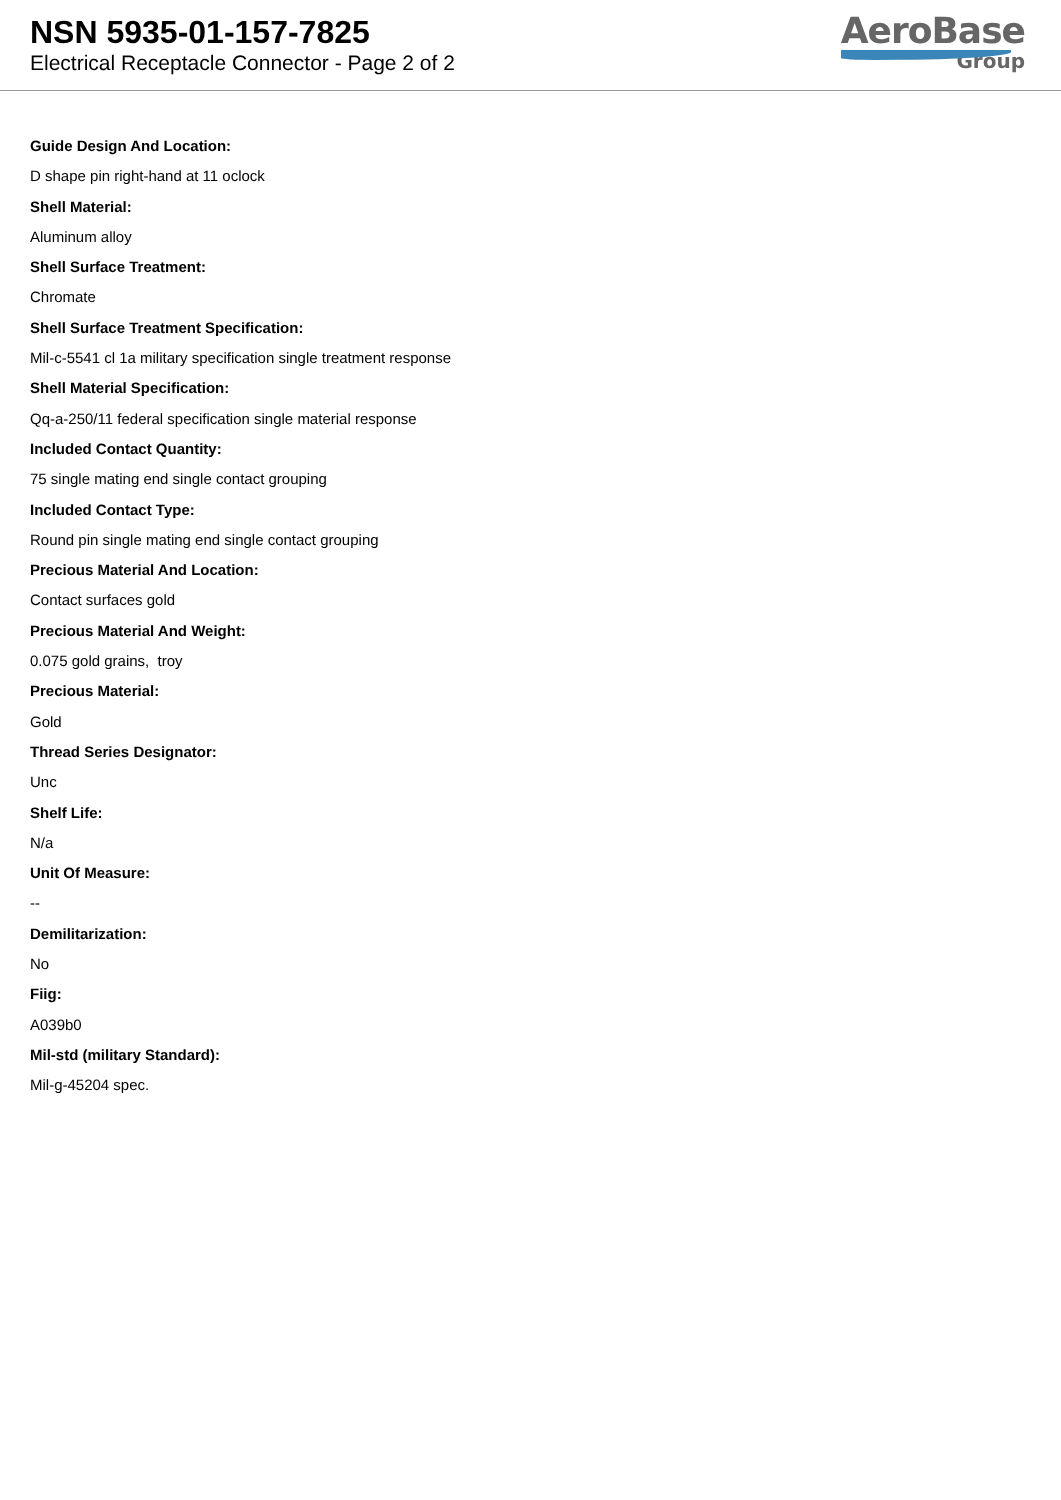NSN 5935-01-157-7825
Electrical Receptacle Connector - Page 2 of 2
AeroBase
Group
Guide Design And Location:
D shape pin right-hand at 11 oclock
Shell Material:
Aluminum alloy
Shell Surface Treatment:
Chromate
Shell Surface Treatment Specification:
Mil-c-5541 cl 1a military specification single treatment response
Shell Material Specification:
Qq-a-250/11 federal specification single material response
Included Contact Quantity:
75 single mating end single contact grouping
Included Contact Type:
Round pin single mating end single contact grouping
Precious Material And Location:
Contact surfaces gold
Precious Material And Weight:
0.075 gold grains, troy
Precious Material:
Gold
Thread Series Designator:
Unc
Shelf Life:
N/a
Unit Of Measure:
--
Demilitarization:
No
Fiig:
A039b0
Mil-std (military Standard):
Mil-g-45204 spec.